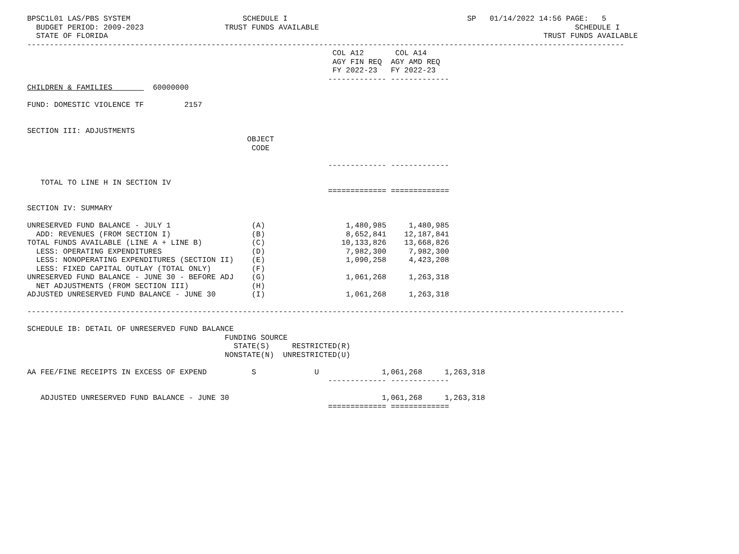BPSC1L01 LAS/PBS SYSTEM                         SCHEDULE I                                        SP   01/14/2022 14:56 PAGE:   5
  BUDGET PERIOD: 2009-2023                  TRUST FUNDS AVAILABLE                                                         SCHEDULE I
  STATE OF FLORIDA                                                                                                 TRUST FUNDS AVAILABLE
-------------------------------------------------------------------------------------------------------------------------------------
                                                                    COL A12       COL A14
                                                                    AGY FIN REQ  AGY AMD REQ
                                                                    FY 2022-23   FY 2022-23
                                                                   ------------- -------------
CHILDREN & FAMILIES         60000000

FUND: DOMESTIC VIOLENCE TF         2157


SECTION III: ADJUSTMENTS
                                                 OBJECT
                                                  CODE

                                                                   ------------- -------------

   TOTAL TO LINE H IN SECTION IV
                                                                   ============= =============

SECTION IV: SUMMARY

UNRESERVED FUND BALANCE - JULY 1                  (A)                  1,480,985     1,480,985
  ADD: REVENUES (FROM SECTION I)                  (B)                  8,652,841    12,187,841
TOTAL FUNDS AVAILABLE (LINE A + LINE B)           (C)                 10,133,826    13,668,826
  LESS: OPERATING EXPENDITURES                    (D)                  7,982,300     7,982,300
  LESS: NONOPERATING EXPENDITURES (SECTION II)    (E)                  1,090,258     4,423,208
  LESS: FIXED CAPITAL OUTLAY (TOTAL ONLY)         (F)
UNRESERVED FUND BALANCE - JUNE 30 - BEFORE ADJ    (G)                  1,061,268     1,263,318
  NET ADJUSTMENTS (FROM SECTION III)              (H)
ADJUSTED UNRESERVED FUND BALANCE - JUNE 30        (I)                  1,061,268     1,263,318

-------------------------------------------------------------------------------------------------------------------------------------

SCHEDULE IB: DETAIL OF UNRESERVED FUND BALANCE
                                            FUNDING SOURCE
                                              STATE(S)     RESTRICTED(R)
                                            NONSTATE(N)  UNRESTRICTED(U)

AA FEE/FINE RECEIPTS IN EXCESS OF EXPEND          S             U              1,061,268     1,263,318
                                                                   ------------- -------------

   ADJUSTED UNRESERVED FUND BALANCE - JUNE 30                                  1,061,268     1,263,318
                                                                   ============= =============